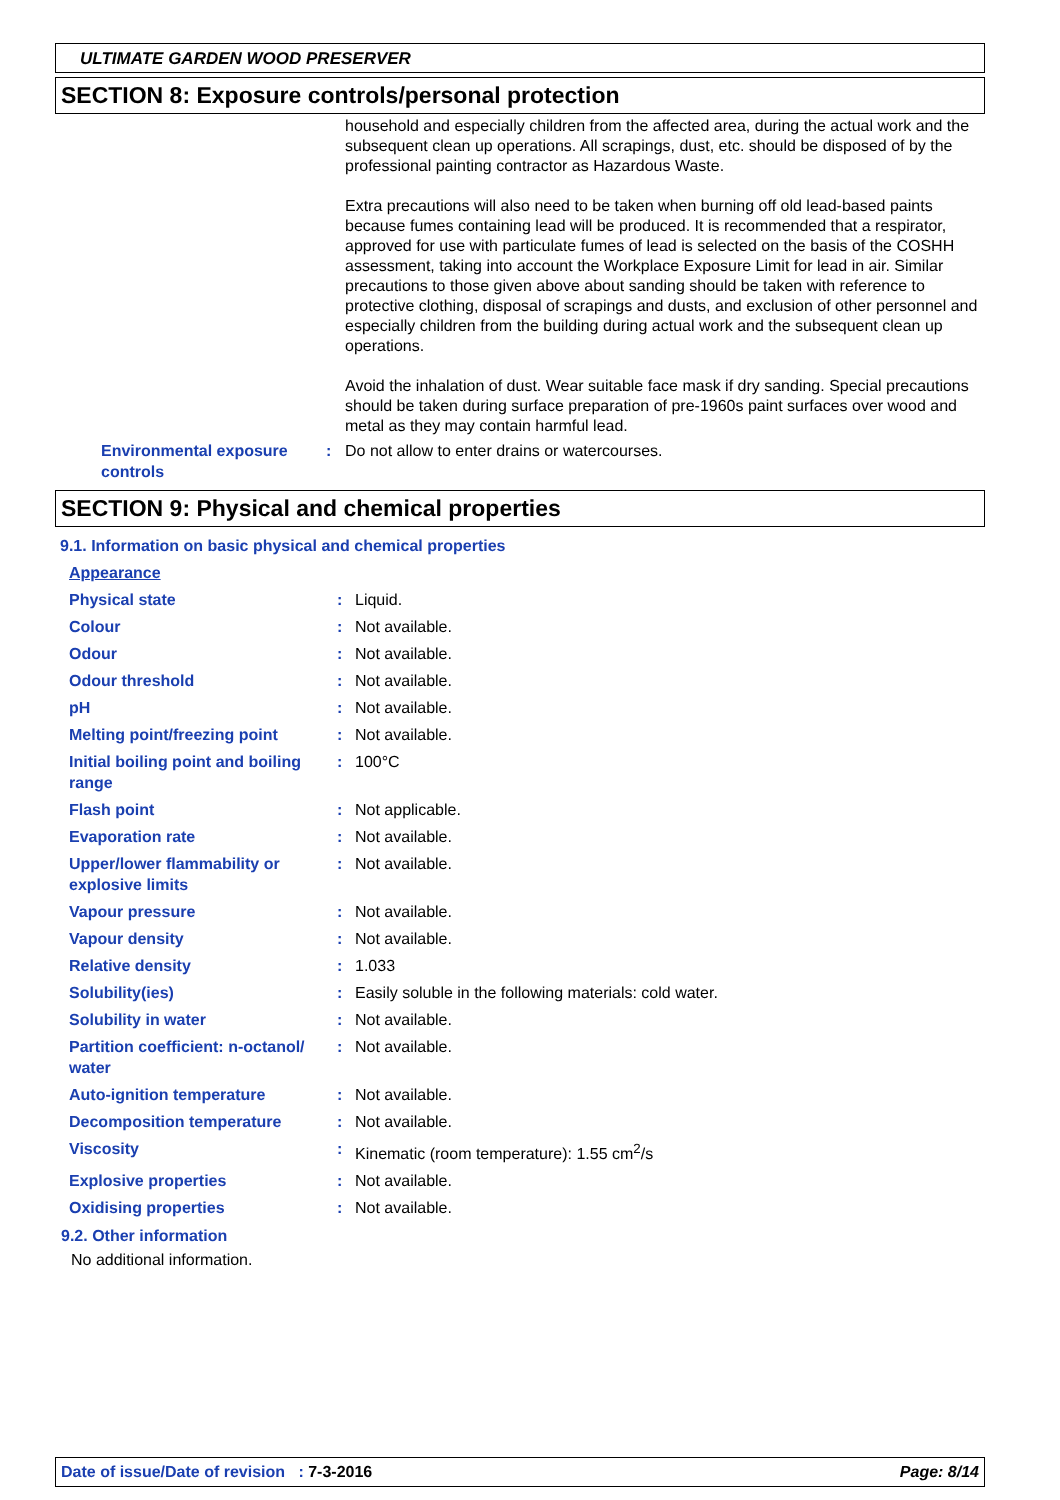ULTIMATE GARDEN WOOD PRESERVER
SECTION 8: Exposure controls/personal protection
household and especially children from the affected area, during the actual work and the subsequent clean up operations. All scrapings, dust, etc. should be disposed of by the professional painting contractor as Hazardous Waste.
Extra precautions will also need to be taken when burning off old lead-based paints because fumes containing lead will be produced. It is recommended that a respirator, approved for use with particulate fumes of lead is selected on the basis of the COSHH assessment, taking into account the Workplace Exposure Limit for lead in air. Similar precautions to those given above about sanding should be taken with reference to protective clothing, disposal of scrapings and dusts, and exclusion of other personnel and especially children from the building during actual work and the subsequent clean up operations.
Avoid the inhalation of dust. Wear suitable face mask if dry sanding. Special precautions should be taken during surface preparation of pre-1960s paint surfaces over wood and metal as they may contain harmful lead.
Environmental exposure controls
: Do not allow to enter drains or watercourses.
SECTION 9: Physical and chemical properties
9.1. Information on basic physical and chemical properties
| Appearance | | |
| Physical state | : | Liquid. |
| Colour | : | Not available. |
| Odour | : | Not available. |
| Odour threshold | : | Not available. |
| pH | : | Not available. |
| Melting point/freezing point | : | Not available. |
| Initial boiling point and boiling range | : | 100°C |
| Flash point | : | Not applicable. |
| Evaporation rate | : | Not available. |
| Upper/lower flammability or explosive limits | : | Not available. |
| Vapour pressure | : | Not available. |
| Vapour density | : | Not available. |
| Relative density | : | 1.033 |
| Solubility(ies) | : | Easily soluble in the following materials: cold water. |
| Solubility in water | : | Not available. |
| Partition coefficient: n-octanol/ water | : | Not available. |
| Auto-ignition temperature | : | Not available. |
| Decomposition temperature | : | Not available. |
| Viscosity | : | Kinematic (room temperature): 1.55 cm<sup>2</sup>/s |
| Explosive properties | : | Not available. |
| Oxidising properties | : | Not available. |
9.2. Other information
No additional information.
Date of issue/Date of revision : 7-3-2016 Page: 8/14